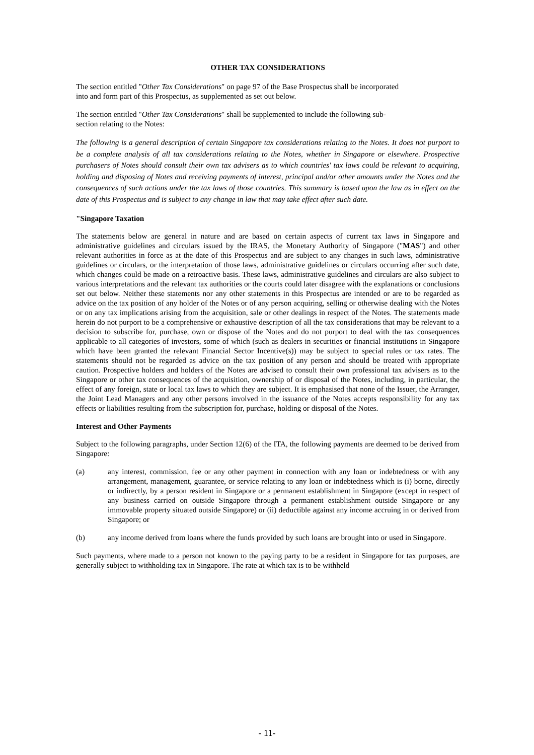OTHER TAX CONSIDERATIONS
The section entitled "Other Tax Considerations" on page 97 of the Base Prospectus shall be incorporated
into and form part of this Prospectus, as supplemented as set out below.
The section entitled "Other Tax Considerations" shall be supplemented to include the following sub-
section relating to the Notes:
The following is a general description of certain Singapore tax considerations relating to the Notes. It does not purport to be a complete analysis of all tax considerations relating to the Notes, whether in Singapore or elsewhere. Prospective purchasers of Notes should consult their own tax advisers as to which countries' tax laws could be relevant to acquiring, holding and disposing of Notes and receiving payments of interest, principal and/or other amounts under the Notes and the consequences of such actions under the tax laws of those countries. This summary is based upon the law as in effect on the date of this Prospectus and is subject to any change in law that may take effect after such date.
"Singapore Taxation
The statements below are general in nature and are based on certain aspects of current tax laws in Singapore and administrative guidelines and circulars issued by the IRAS, the Monetary Authority of Singapore ("MAS") and other relevant authorities in force as at the date of this Prospectus and are subject to any changes in such laws, administrative guidelines or circulars, or the interpretation of those laws, administrative guidelines or circulars occurring after such date, which changes could be made on a retroactive basis. These laws, administrative guidelines and circulars are also subject to various interpretations and the relevant tax authorities or the courts could later disagree with the explanations or conclusions set out below. Neither these statements nor any other statements in this Prospectus are intended or are to be regarded as advice on the tax position of any holder of the Notes or of any person acquiring, selling or otherwise dealing with the Notes or on any tax implications arising from the acquisition, sale or other dealings in respect of the Notes. The statements made herein do not purport to be a comprehensive or exhaustive description of all the tax considerations that may be relevant to a decision to subscribe for, purchase, own or dispose of the Notes and do not purport to deal with the tax consequences applicable to all categories of investors, some of which (such as dealers in securities or financial institutions in Singapore which have been granted the relevant Financial Sector Incentive(s)) may be subject to special rules or tax rates. The statements should not be regarded as advice on the tax position of any person and should be treated with appropriate caution. Prospective holders and holders of the Notes are advised to consult their own professional tax advisers as to the Singapore or other tax consequences of the acquisition, ownership of or disposal of the Notes, including, in particular, the effect of any foreign, state or local tax laws to which they are subject. It is emphasised that none of the Issuer, the Arranger, the Joint Lead Managers and any other persons involved in the issuance of the Notes accepts responsibility for any tax effects or liabilities resulting from the subscription for, purchase, holding or disposal of the Notes.
Interest and Other Payments
Subject to the following paragraphs, under Section 12(6) of the ITA, the following payments are deemed to be derived from Singapore:
(a) any interest, commission, fee or any other payment in connection with any loan or indebtedness or with any arrangement, management, guarantee, or service relating to any loan or indebtedness which is (i) borne, directly or indirectly, by a person resident in Singapore or a permanent establishment in Singapore (except in respect of any business carried on outside Singapore through a permanent establishment outside Singapore or any immovable property situated outside Singapore) or (ii) deductible against any income accruing in or derived from Singapore; or
(b) any income derived from loans where the funds provided by such loans are brought into or used in Singapore.
Such payments, where made to a person not known to the paying party to be a resident in Singapore for tax purposes, are generally subject to withholding tax in Singapore. The rate at which tax is to be withheld
- 11-